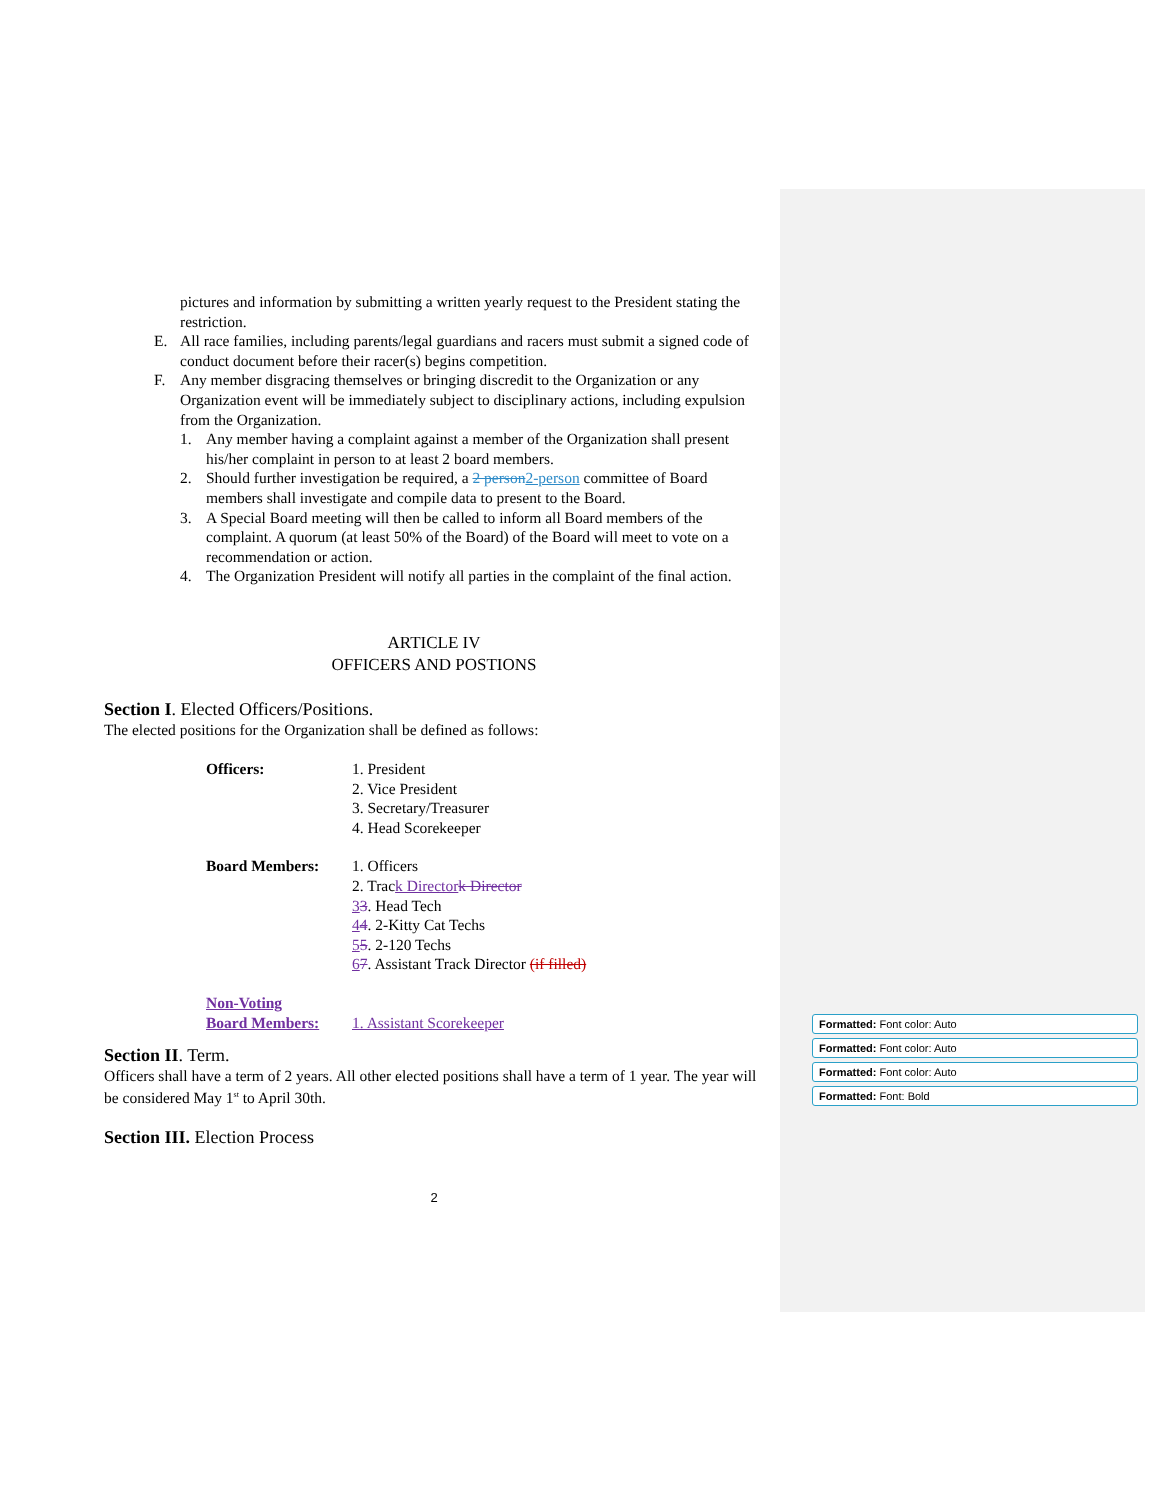pictures and information by submitting a written yearly request to the President stating the restriction.
E. All race families, including parents/legal guardians and racers must submit a signed code of conduct document before their racer(s) begins competition.
F. Any member disgracing themselves or bringing discredit to the Organization or any Organization event will be immediately subject to disciplinary actions, including expulsion from the Organization.
1. Any member having a complaint against a member of the Organization shall present his/her complaint in person to at least 2 board members.
2. Should further investigation be required, a 2 person 2-person committee of Board members shall investigate and compile data to present to the Board.
3. A Special Board meeting will then be called to inform all Board members of the complaint. A quorum (at least 50% of the Board) of the Board will meet to vote on a recommendation or action.
4. The Organization President will notify all parties in the complaint of the final action.
ARTICLE IV
OFFICERS AND POSTIONS
Section I. Elected Officers/Positions.
The elected positions for the Organization shall be defined as follows:
Officers: 1. President
2. Vice President
3. Secretary/Treasurer
4. Head Scorekeeper
Board Members: 1. Officers
2. Track Director k Director
33. Head Tech
44. 2-Kitty Cat Techs
55. 2-120 Techs
67. Assistant Track Director (if filled)
Non-Voting
Board Members: 1. Assistant Scorekeeper
Section II. Term.
Officers shall have a term of 2 years. All other elected positions shall have a term of 1 year. The year will be considered May 1<sup>st</sup> to April 30th.
Section III. Election Process
2
Formatted: Font color: Auto
Formatted: Font color: Auto
Formatted: Font color: Auto
Formatted: Font: Bold